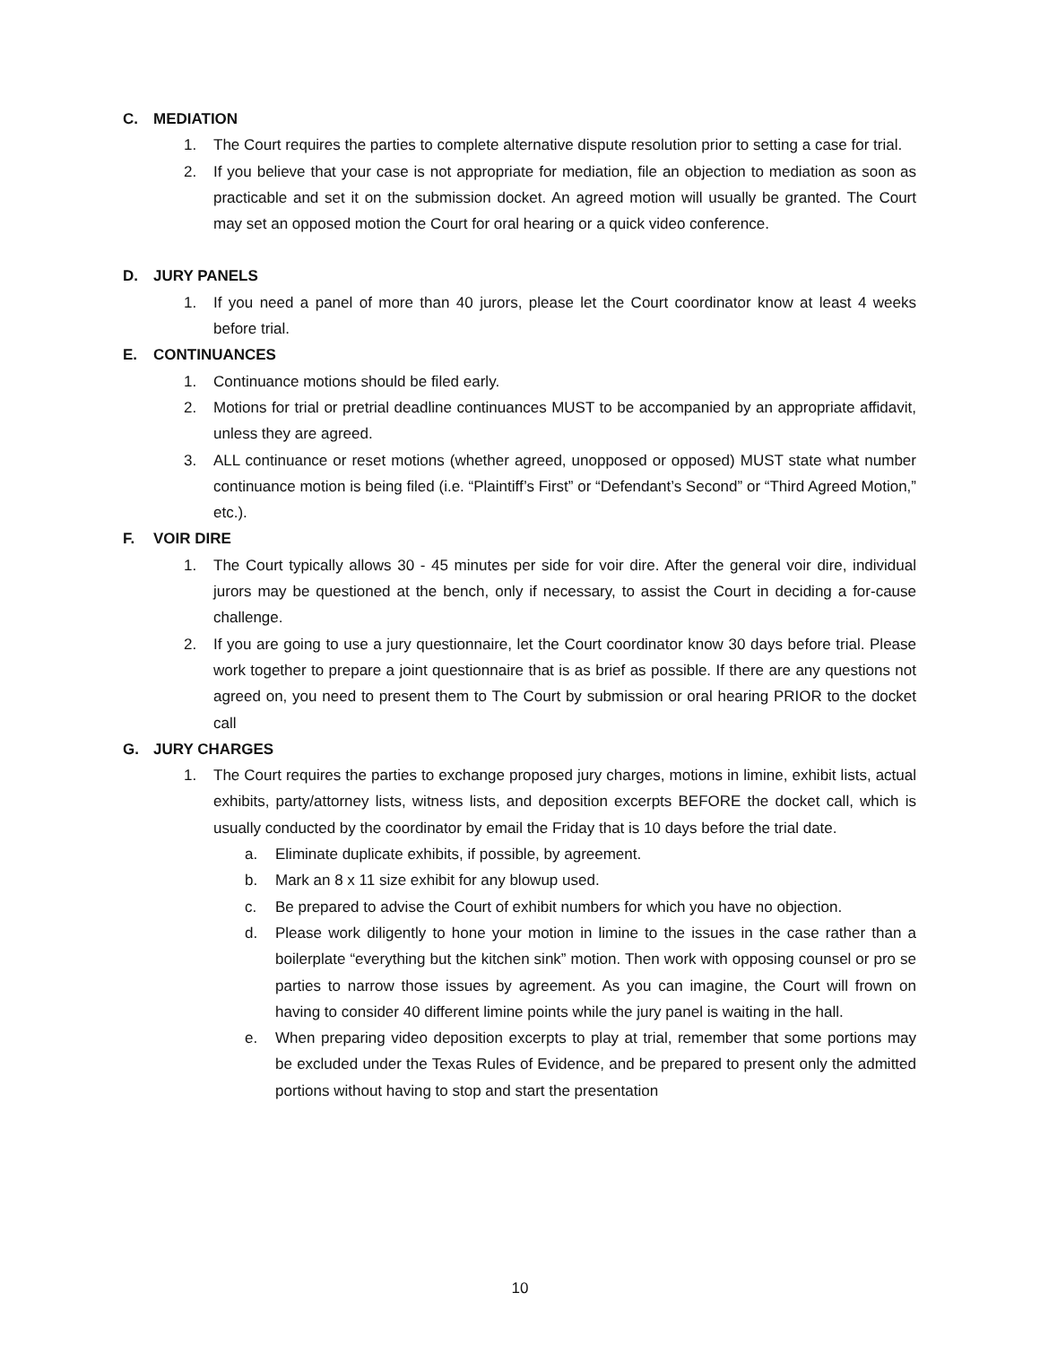C. MEDIATION
1. The Court requires the parties to complete alternative dispute resolution prior to setting a case for trial.
2. If you believe that your case is not appropriate for mediation, file an objection to mediation as soon as practicable and set it on the submission docket. An agreed motion will usually be granted. The Court may set an opposed motion the Court for oral hearing or a quick video conference.
D. JURY PANELS
1. If you need a panel of more than 40 jurors, please let the Court coordinator know at least 4 weeks before trial.
E. CONTINUANCES
1. Continuance motions should be filed early.
2. Motions for trial or pretrial deadline continuances MUST to be accompanied by an appropriate affidavit, unless they are agreed.
3. ALL continuance or reset motions (whether agreed, unopposed or opposed) MUST state what number continuance motion is being filed (i.e. “Plaintiff’s First” or “Defendant’s Second” or “Third Agreed Motion,” etc.).
F. VOIR DIRE
1. The Court typically allows 30 - 45 minutes per side for voir dire. After the general voir dire, individual jurors may be questioned at the bench, only if necessary, to assist the Court in deciding a for-cause challenge.
2. If you are going to use a jury questionnaire, let the Court coordinator know 30 days before trial. Please work together to prepare a joint questionnaire that is as brief as possible. If there are any questions not agreed on, you need to present them to The Court by submission or oral hearing PRIOR to the docket call
G. JURY CHARGES
1. The Court requires the parties to exchange proposed jury charges, motions in limine, exhibit lists, actual exhibits, party/attorney lists, witness lists, and deposition excerpts BEFORE the docket call, which is usually conducted by the coordinator by email the Friday that is 10 days before the trial date.
a. Eliminate duplicate exhibits, if possible, by agreement.
b. Mark an 8 x 11 size exhibit for any blowup used.
c. Be prepared to advise the Court of exhibit numbers for which you have no objection.
d. Please work diligently to hone your motion in limine to the issues in the case rather than a boilerplate “everything but the kitchen sink” motion. Then work with opposing counsel or pro se parties to narrow those issues by agreement. As you can imagine, the Court will frown on having to consider 40 different limine points while the jury panel is waiting in the hall.
e. When preparing video deposition excerpts to play at trial, remember that some portions may be excluded under the Texas Rules of Evidence, and be prepared to present only the admitted portions without having to stop and start the presentation
10